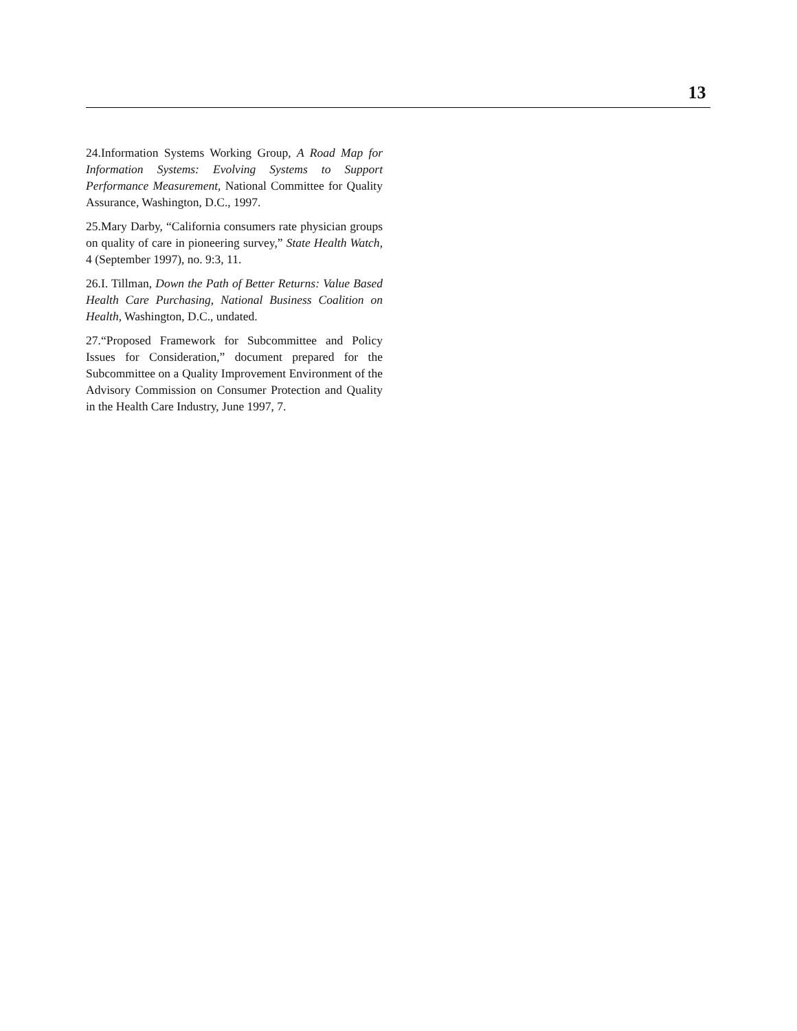13
24.Information Systems Working Group, A Road Map for Information Systems: Evolving Systems to Support Performance Measurement, National Committee for Quality Assurance, Washington, D.C., 1997.
25.Mary Darby, “California consumers rate physician groups on quality of care in pioneering survey,” State Health Watch, 4 (September 1997), no. 9:3, 11.
26.I. Tillman, Down the Path of Better Returns: Value Based Health Care Purchasing, National Business Coalition on Health, Washington, D.C., undated.
27.“Proposed Framework for Subcommittee and Policy Issues for Consideration,” document prepared for the Subcommittee on a Quality Improvement Environment of the Advisory Commission on Consumer Protection and Quality in the Health Care Industry, June 1997, 7.